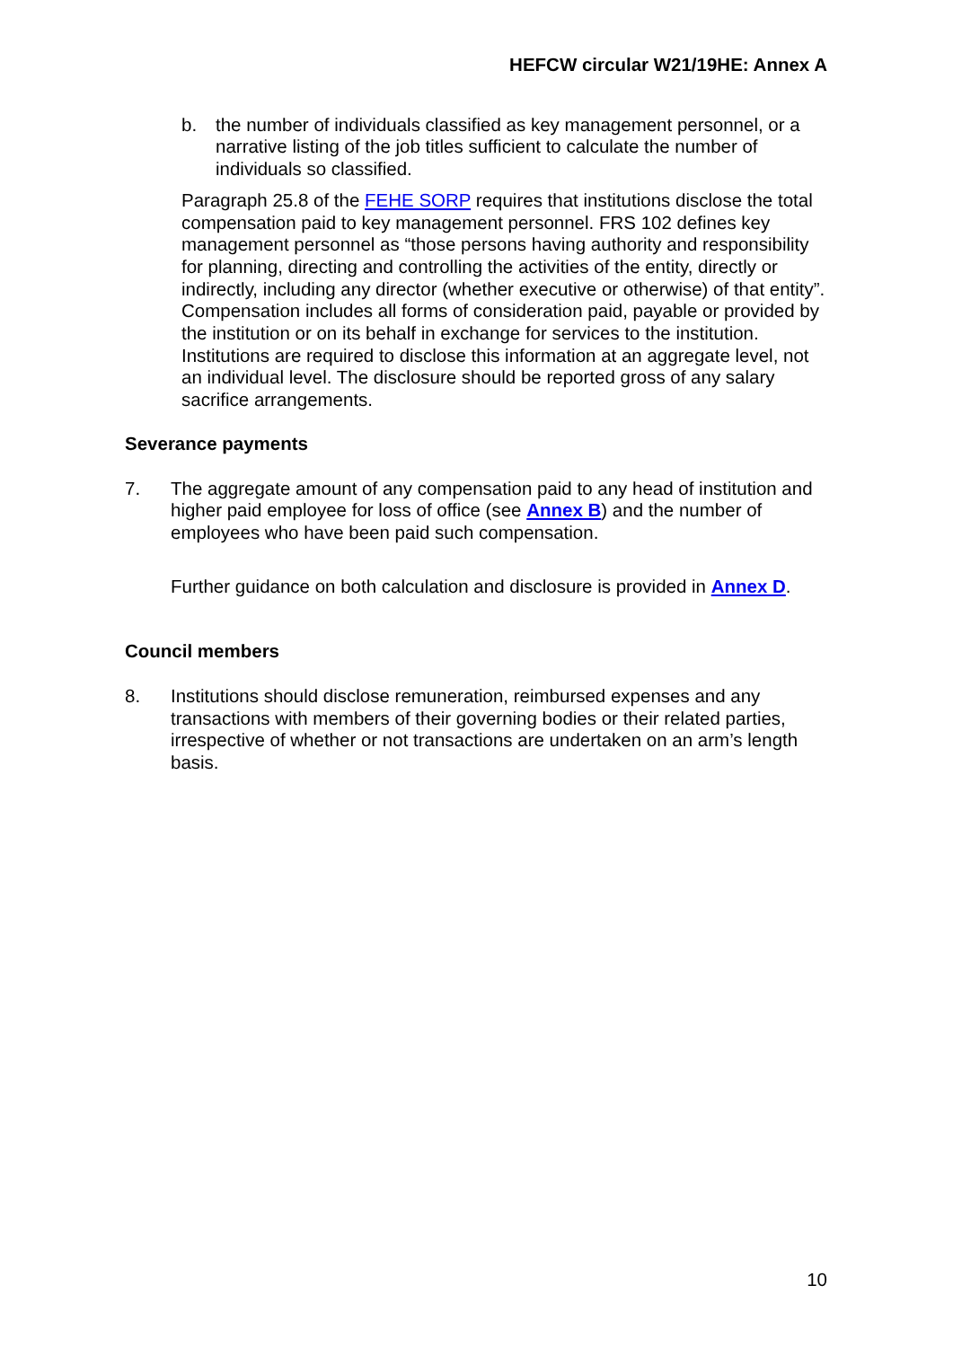HEFCW circular W21/19HE: Annex A
b. the number of individuals classified as key management personnel, or a narrative listing of the job titles sufficient to calculate the number of individuals so classified.
Paragraph 25.8 of the FEHE SORP requires that institutions disclose the total compensation paid to key management personnel. FRS 102 defines key management personnel as “those persons having authority and responsibility for planning, directing and controlling the activities of the entity, directly or indirectly, including any director (whether executive or otherwise) of that entity”. Compensation includes all forms of consideration paid, payable or provided by the institution or on its behalf in exchange for services to the institution. Institutions are required to disclose this information at an aggregate level, not an individual level. The disclosure should be reported gross of any salary sacrifice arrangements.
Severance payments
7. The aggregate amount of any compensation paid to any head of institution and higher paid employee for loss of office (see Annex B) and the number of employees who have been paid such compensation.
Further guidance on both calculation and disclosure is provided in Annex D.
Council members
8. Institutions should disclose remuneration, reimbursed expenses and any transactions with members of their governing bodies or their related parties, irrespective of whether or not transactions are undertaken on an arm’s length basis.
10